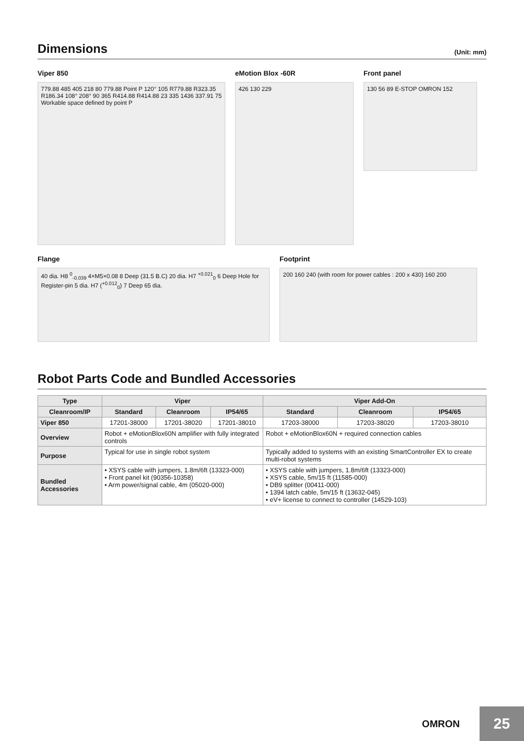Dimensions (Unit: mm)
Viper 850
779.88 485 405 218 80 779.88 Point P 120° 105 R779.88 R323.35 R186.34 108° 208° 90 365 R414.88 R414.88 23 335 1436 337.91 75 Workable space defined by point P
eMotion Blox -60R
426 130 229
Front panel
130 56 89 E-STOP OMRON 152
Flange
40 dia. H8 <sup>0</sup><sub>-0.039</sub> 4×M5×0.08 8 Deep (31.5 B.C) 20 dia. H7 <sup>+0.021</sup><sub>0</sub> 6 Deep Hole for Register-pin 5 dia. H7 (<sup>+0.012</sup><sub>0</sub>) 7 Deep 65 dia.
Footprint
200 160 240 (with room for power cables : 200 x 430) 160 200
Robot Parts Code and Bundled Accessories
| Type | Viper | | | Viper Add-On | | |
| --- | --- | --- | --- | --- | --- | --- |
| Cleanroom/IP | Standard | Cleanroom | IP54/65 | Standard | Cleanroom | IP54/65 |
| Viper 850 | 17201-38000 | 17201-38020 | 17201-38010 | 17203-38000 | 17203-38020 | 17203-38010 |
| Overview | Robot + eMotionBlox60N amplifier with fully integrated controls | | | Robot + eMotionBlox60N + required connection cables | | |
| Purpose | Typical for use in single robot system | | | Typically added to systems with an existing SmartController EX to create multi-robot systems | | |
| Bundled Accessories | • XSYS cable with jumpers, 1.8m/6ft (13323-000) • Front panel kit (90356-10358) • Arm power/signal cable, 4m (05020-000) | | | • XSYS cable with jumpers, 1.8m/6ft (13323-000) • XSYS cable, 5m/15 ft (11585-000) • DB9 splitter (00411-000) • 1394 latch cable, 5m/15 ft (13632-045) • eV+ license to connect to controller (14529-103) | | |
OMRON 25